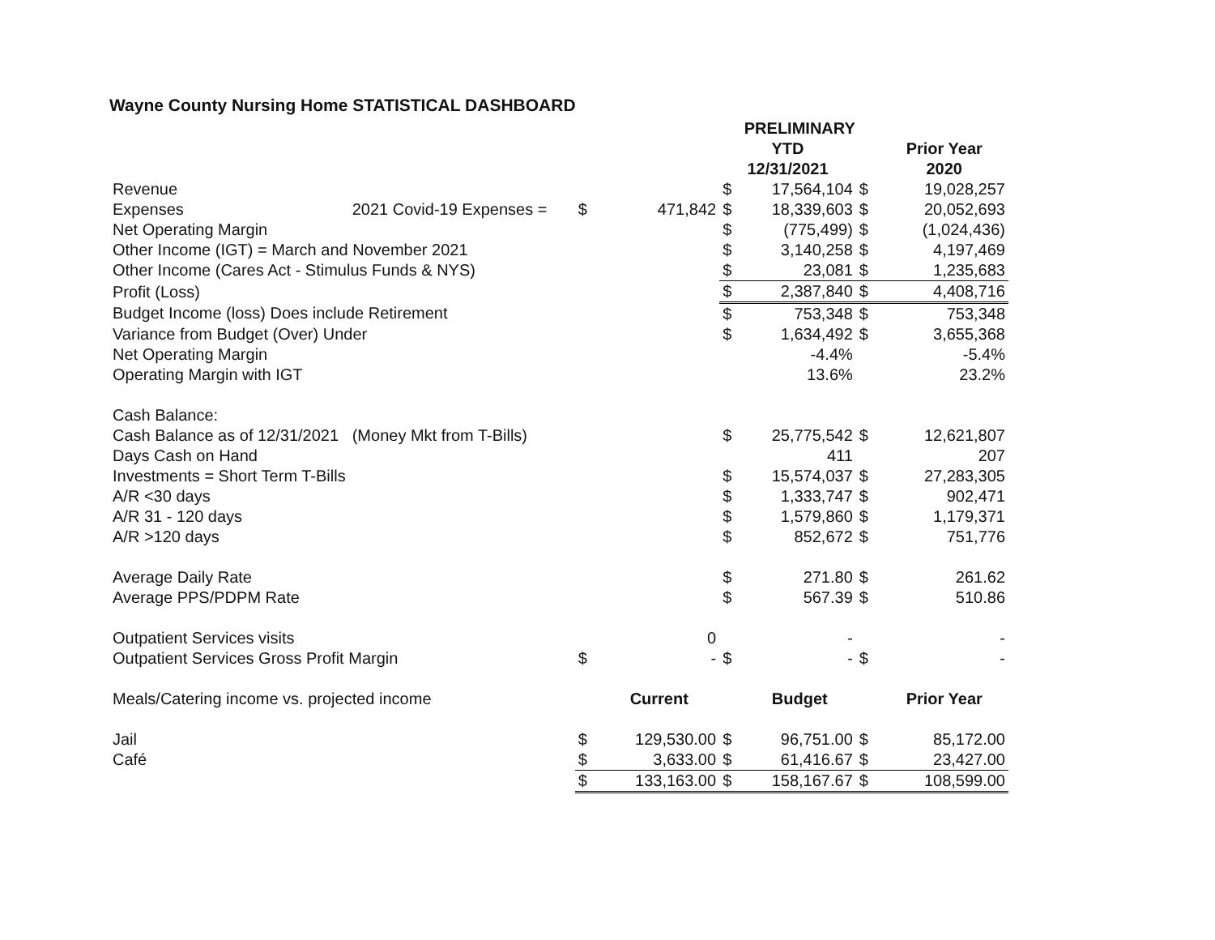Wayne County Nursing Home STATISTICAL DASHBOARD
| | | | | PRELIMINARY | | | |
| | | | | YTD | | | Prior Year |
| | | | | 12/31/2021 | | | 2020 |
| Revenue | | | | $ | 17,564,104 | $ | 19,028,257 |
| Expenses | 2021 Covid-19 Expenses = | $ | 471,842 | $ | 18,339,603 | $ | 20,052,693 |
| Net Operating Margin | | | | $ | (775,499) | $ | (1,024,436) |
| Other Income (IGT) = March and November 2021 | | | | $ | 3,140,258 | $ | 4,197,469 |
| Other Income (Cares Act - Stimulus Funds & NYS) | | | | $ | 23,081 | $ | 1,235,683 |
| Profit (Loss) | | | | $ | 2,387,840 | $ | 4,408,716 |
| Budget Income (loss) Does include Retirement | | | | $ | 753,348 | $ | 753,348 |
| Variance from Budget (Over) Under | | | | $ | 1,634,492 | $ | 3,655,368 |
| Net Operating Margin | | | | | -4.4% | | -5.4% |
| Operating Margin with IGT | | | | | 13.6% | | 23.2% |
| Cash Balance: | | | | | | | |
| Cash Balance as of 12/31/2021 | (Money Mkt from T-Bills) | | | $ | 25,775,542 | $ | 12,621,807 |
| Days Cash on Hand | | | | | 411 | | 207 |
| Investments = Short Term T-Bills | | | | $ | 15,574,037 | $ | 27,283,305 |
| A/R <30 days | | | | $ | 1,333,747 | $ | 902,471 |
| A/R 31 - 120 days | | | | $ | 1,579,860 | $ | 1,179,371 |
| A/R >120 days | | | | $ | 852,672 | $ | 751,776 |
| Average Daily Rate | | | | $ | 271.80 | $ | 261.62 |
| Average PPS/PDPM Rate | | | | $ | 567.39 | $ | 510.86 |
| Outpatient Services visits | | | 0 | | - | | - |
| Outpatient Services Gross Profit Margin | | $ | - | $ | - | $ | - |
| Meals/Catering income vs. projected income | | | Current | | Budget | | Prior Year |
| Jail | | $ | 129,530.00 | $ | 96,751.00 | $ | 85,172.00 |
| Café | | $ | 3,633.00 | $ | 61,416.67 | $ | 23,427.00 |
| | | $ | 133,163.00 | $ | 158,167.67 | $ | 108,599.00 |